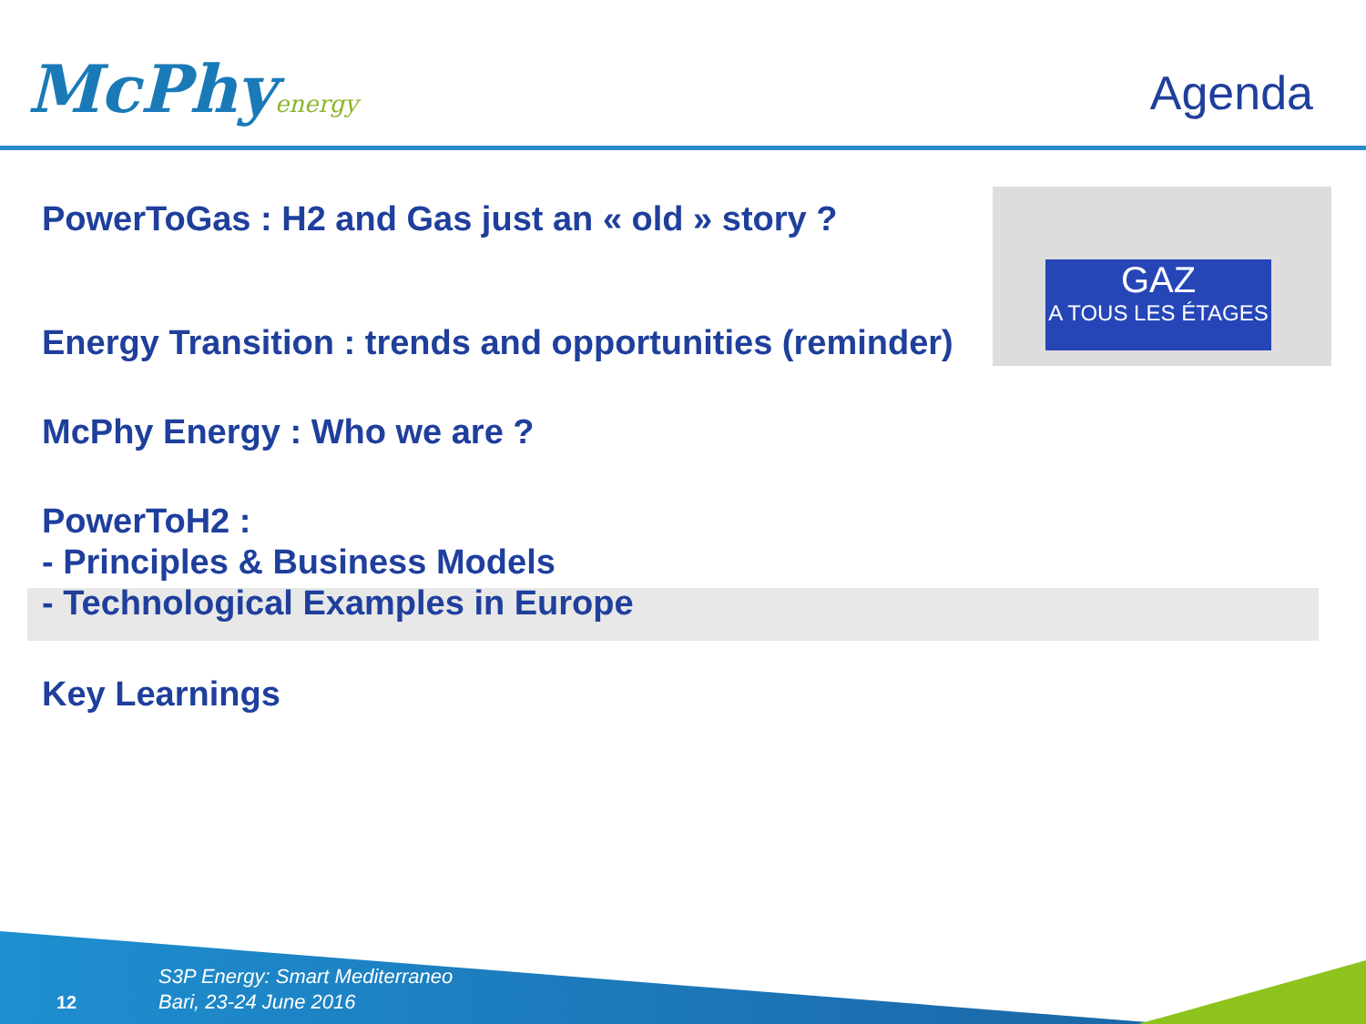McPhyenergy Agenda
PowerToGas : H2 and Gas just an « old » story ?
Energy Transition : trends and opportunities (reminder)
McPhy Energy : Who we are ?
PowerToH2 :
- Principles & Business Models
- Technological Examples in Europe
Key Learnings
GAZ
A TOUS LES ÉTAGES
12
S3P Energy: Smart Mediterraneo
Bari, 23-24 June 2016